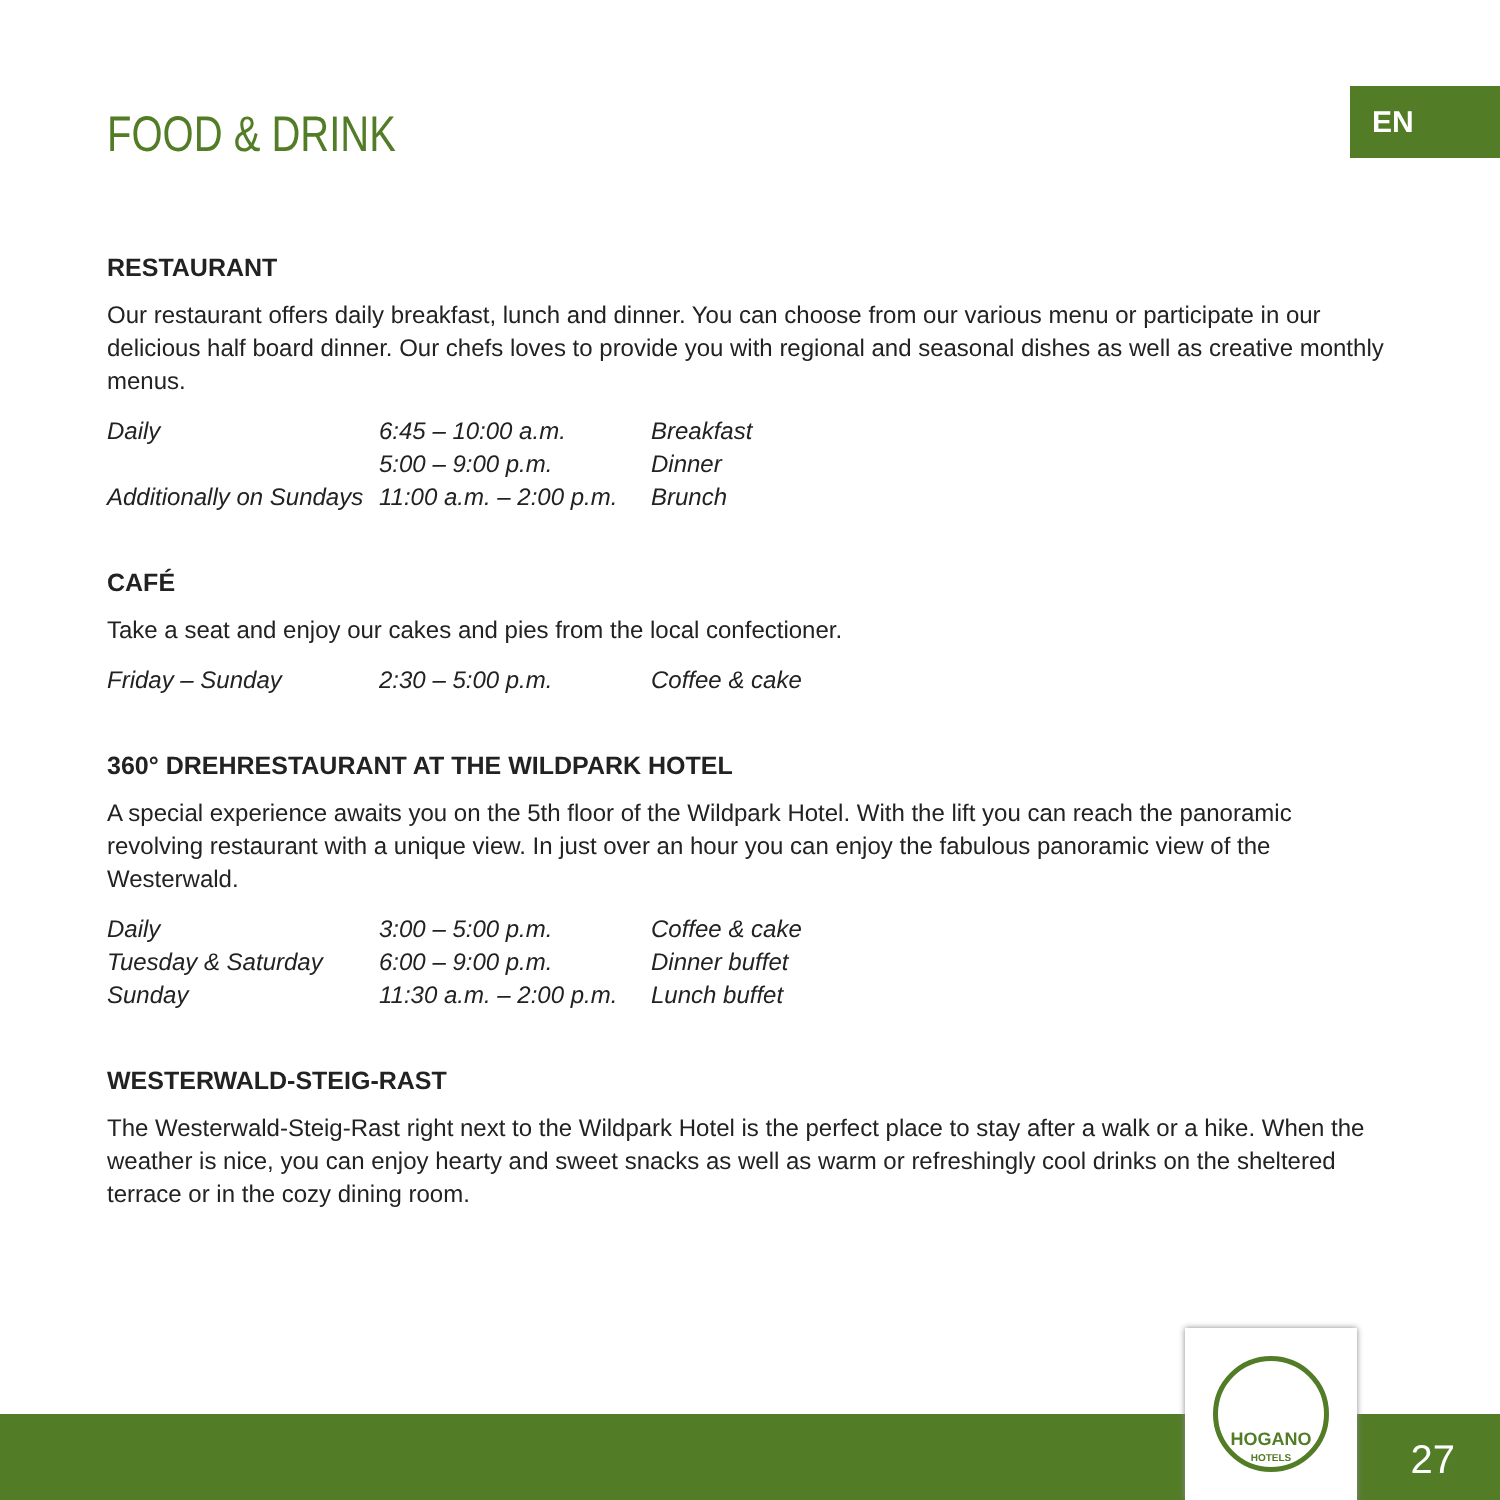EN
FOOD & DRINK
RESTAURANT
Our restaurant offers daily breakfast, lunch and dinner. You can choose from our various menu or participate in our delicious half board dinner. Our chefs loves to provide you with regional and seasonal dishes as well as creative monthly menus.
| Daily | 6:45 – 10:00 a.m. | Breakfast |
| | 5:00 – 9:00 p.m. | Dinner |
| Additionally on Sundays | 11:00 a.m. – 2:00 p.m. | Brunch |
CAFÉ
Take a seat and enjoy our cakes and pies from the local confectioner.
| Friday – Sunday | 2:30 – 5:00 p.m. | Coffee & cake |
360° DREHRESTAURANT AT THE WILDPARK HOTEL
A special experience awaits you on the 5th floor of the Wildpark Hotel. With the lift you can reach the panoramic revolving restaurant with a unique view. In just over an hour you can enjoy the fabulous panoramic view of the Westerwald.
| Daily | 3:00 – 5:00 p.m. | Coffee & cake |
| Tuesday & Saturday | 6:00 – 9:00 p.m. | Dinner buffet |
| Sunday | 11:30 a.m. – 2:00 p.m. | Lunch buffet |
WESTERWALD-STEIG-RAST
The Westerwald-Steig-Rast right next to the Wildpark Hotel is the perfect place to stay after a walk or a hike. When the weather is nice, you can enjoy hearty and sweet snacks as well as warm or refreshingly cool drinks on the sheltered terrace or in the cozy dining room.
HOGANO
HOTELS
27